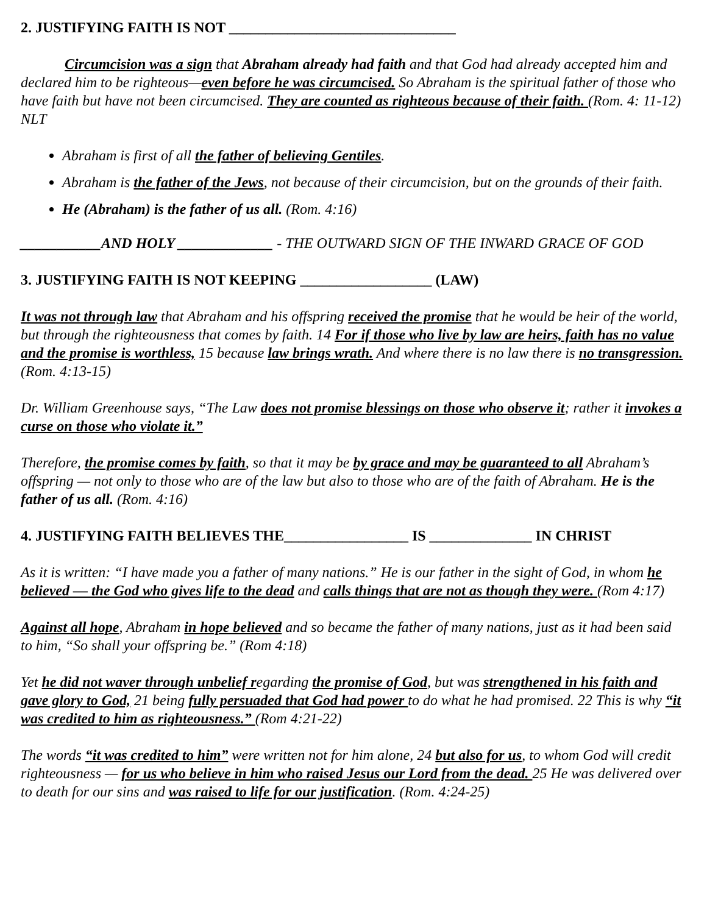2. JUSTIFYING FAITH IS NOT _______________________________
Circumcision was a sign that Abraham already had faith and that God had already accepted him and declared him to be righteous—even before he was circumcised. So Abraham is the spiritual father of those who have faith but have not been circumcised. They are counted as righteous because of their faith. (Rom. 4: 11-12) NLT
Abraham is first of all the father of believing Gentiles.
Abraham is the father of the Jews, not because of their circumcision, but on the grounds of their faith.
He (Abraham) is the father of us all. (Rom. 4:16)
___________AND HOLY _____________ - THE OUTWARD SIGN OF THE INWARD GRACE OF GOD
3. JUSTIFYING FAITH IS NOT KEEPING __________________ (LAW)
It was not through law that Abraham and his offspring received the promise that he would be heir of the world, but through the righteousness that comes by faith. 14 For if those who live by law are heirs, faith has no value and the promise is worthless, 15 because law brings wrath. And where there is no law there is no transgression. (Rom. 4:13-15)
Dr. William Greenhouse says, “The Law does not promise blessings on those who observe it; rather it invokes a curse on those who violate it.”
Therefore, the promise comes by faith, so that it may be by grace and may be guaranteed to all Abraham’s offspring — not only to those who are of the law but also to those who are of the faith of Abraham. He is the father of us all. (Rom. 4:16)
4. JUSTIFYING FAITH BELIEVES THE_________________ IS ______________ IN CHRIST
As it is written: “I have made you a father of many nations.” He is our father in the sight of God, in whom he believed — the God who gives life to the dead and calls things that are not as though they were. (Rom 4:17)
Against all hope, Abraham in hope believed and so became the father of many nations, just as it had been said to him, “So shall your offspring be.” (Rom 4:18)
Yet he did not waver through unbelief regarding the promise of God, but was strengthened in his faith and gave glory to God, 21 being fully persuaded that God had power to do what he had promised. 22 This is why “it was credited to him as righteousness.” (Rom 4:21-22)
The words “it was credited to him” were written not for him alone, 24 but also for us, to whom God will credit righteousness — for us who believe in him who raised Jesus our Lord from the dead. 25 He was delivered over to death for our sins and was raised to life for our justification. (Rom. 4:24-25)